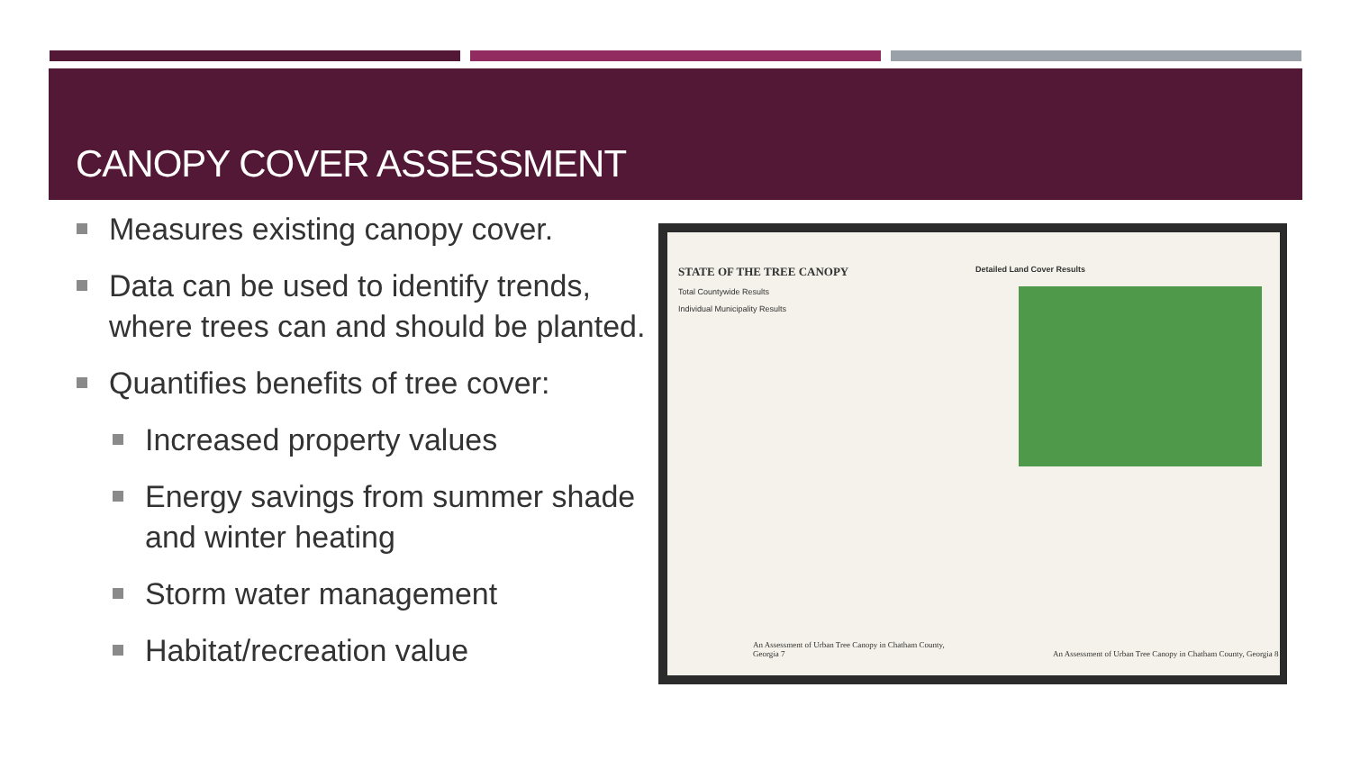CANOPY COVER ASSESSMENT
Measures existing canopy cover.
Data can be used to identify trends, where trees can and should be planted.
Quantifies benefits of tree cover:
Increased property values
Energy savings from summer shade and winter heating
Storm water management
Habitat/recreation value
STATE OF THE TREE CANOPY
Total Countywide Results
Individual Municipality Results
An Assessment of Urban Tree Canopy in Chatham County, Georgia 7
Detailed Land Cover Results
An Assessment of Urban Tree Canopy in Chatham County, Georgia 8